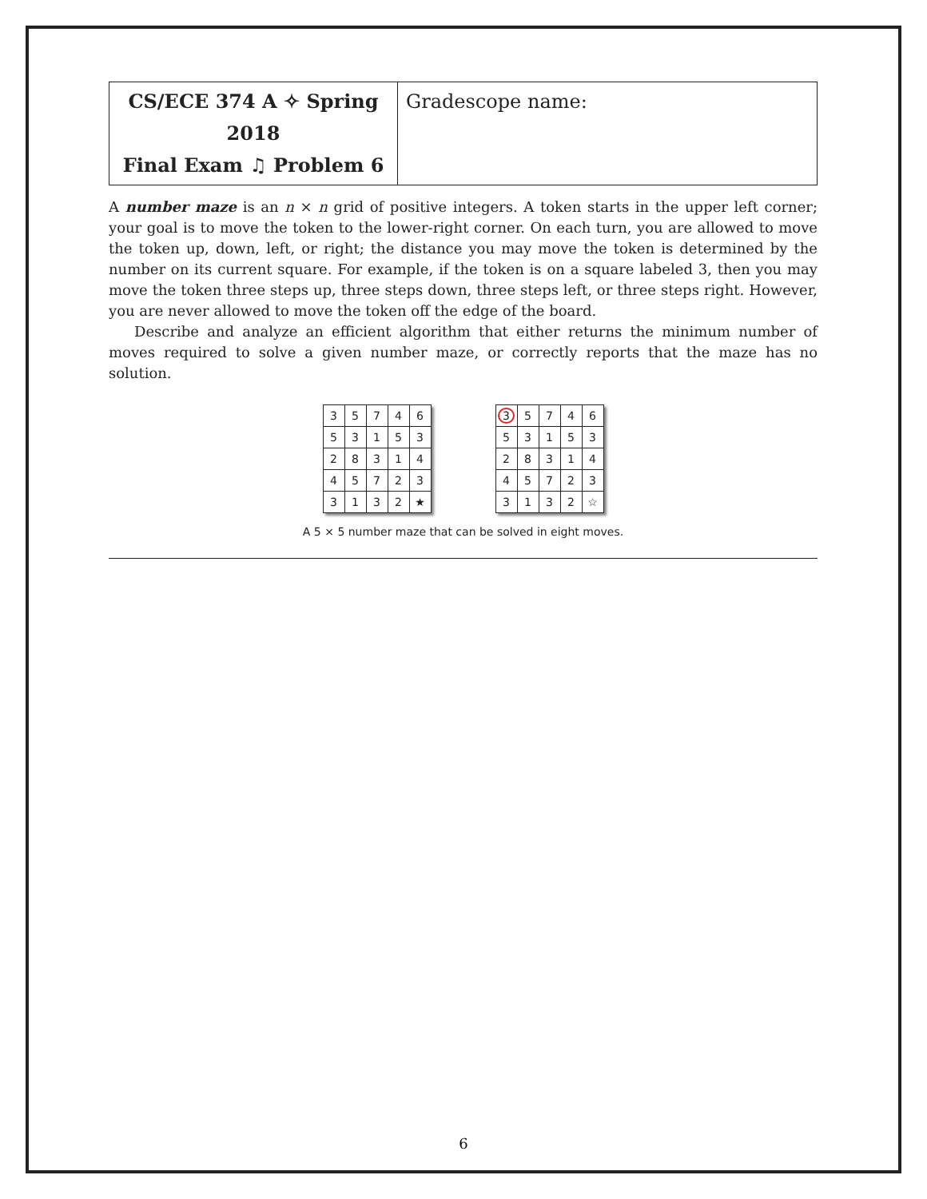| CS/ECE 374 A ✧ Spring 2018 Final Exam ♫ Problem 6 | Gradescope name: |
A number maze is an n × n grid of positive integers. A token starts in the upper left corner; your goal is to move the token to the lower-right corner. On each turn, you are allowed to move the token up, down, left, or right; the distance you may move the token is determined by the number on its current square. For example, if the token is on a square labeled 3, then you may move the token three steps up, three steps down, three steps left, or three steps right. However, you are never allowed to move the token off the edge of the board.
Describe and analyze an efficient algorithm that either returns the minimum number of moves required to solve a given number maze, or correctly reports that the maze has no solution.
| 3 | 5 | 7 | 4 | 6 |
| 5 | 3 | 1 | 5 | 3 |
| 2 | 8 | 3 | 1 | 4 |
| 4 | 5 | 7 | 2 | 3 |
| 3 | 1 | 3 | 2 | ★ |
| 3 | 5 | 7 | 4 | 6 |
| 5 | 3 | 1 | 5 | 3 |
| 2 | 8 | 3 | 1 | 4 |
| 4 | 5 | 7 | 2 | 3 |
| 3 | 1 | 3 | 2 | ☆ |
A 5 × 5 number maze that can be solved in eight moves.
6